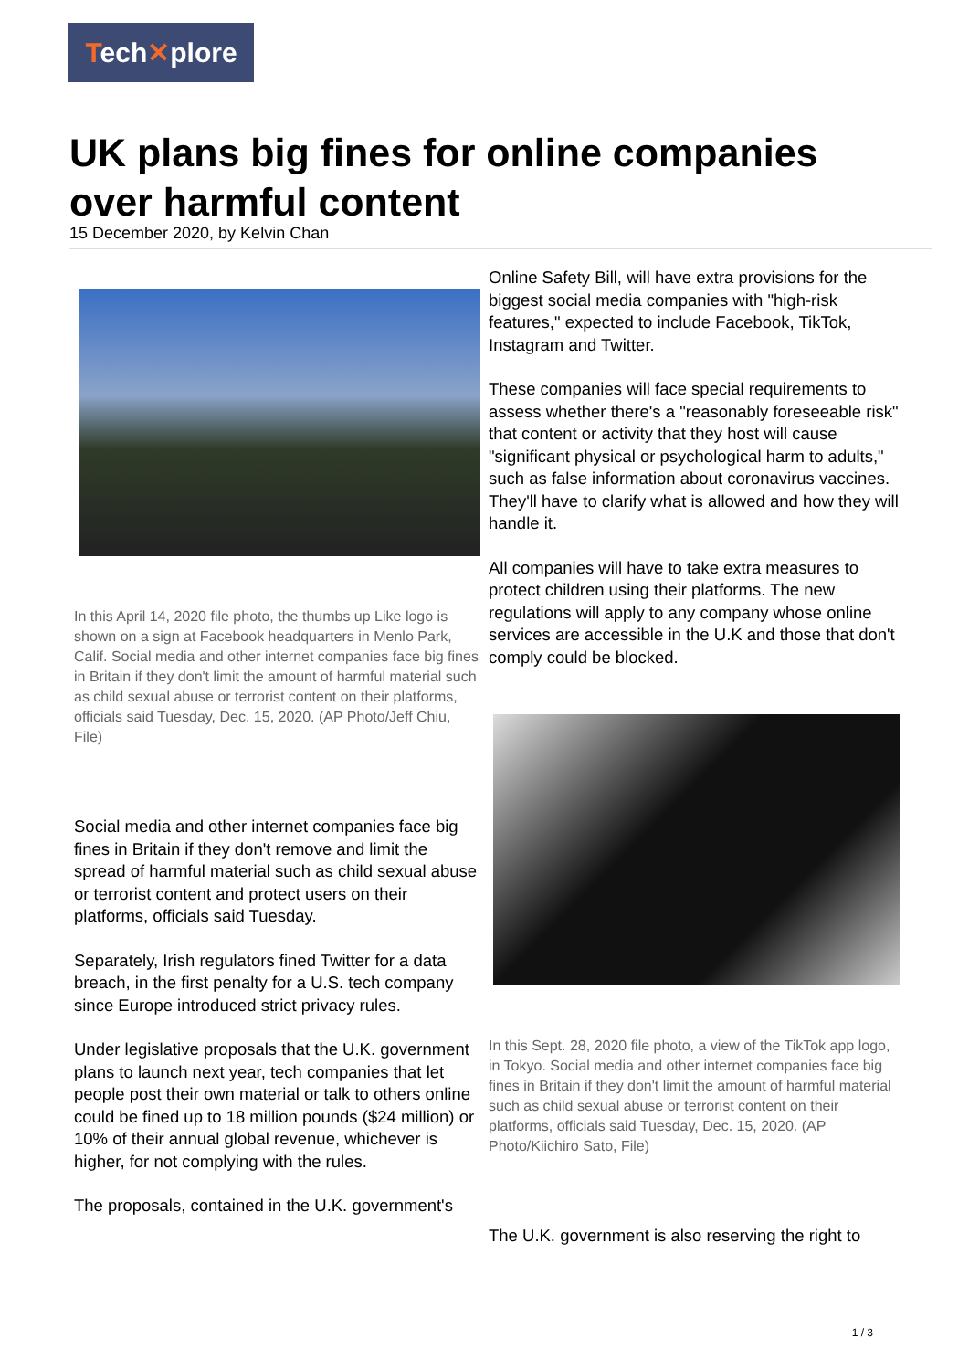Tech✕plore
UK plans big fines for online companies over harmful content
15 December 2020, by Kelvin Chan
In this April 14, 2020 file photo, the thumbs up Like logo is shown on a sign at Facebook headquarters in Menlo Park, Calif. Social media and other internet companies face big fines in Britain if they don't limit the amount of harmful material such as child sexual abuse or terrorist content on their platforms, officials said Tuesday, Dec. 15, 2020. (AP Photo/Jeff Chiu, File)
Social media and other internet companies face big fines in Britain if they don't remove and limit the spread of harmful material such as child sexual abuse or terrorist content and protect users on their platforms, officials said Tuesday.
Separately, Irish regulators fined Twitter for a data breach, in the first penalty for a U.S. tech company since Europe introduced strict privacy rules.
Under legislative proposals that the U.K. government plans to launch next year, tech companies that let people post their own material or talk to others online could be fined up to 18 million pounds ($24 million) or 10% of their annual global revenue, whichever is higher, for not complying with the rules.
The proposals, contained in the U.K. government's
Online Safety Bill, will have extra provisions for the biggest social media companies with "high-risk features," expected to include Facebook, TikTok, Instagram and Twitter.
These companies will face special requirements to assess whether there's a "reasonably foreseeable risk" that content or activity that they host will cause "significant physical or psychological harm to adults," such as false information about coronavirus vaccines. They'll have to clarify what is allowed and how they will handle it.
All companies will have to take extra measures to protect children using their platforms. The new regulations will apply to any company whose online services are accessible in the U.K and those that don't comply could be blocked.
In this Sept. 28, 2020 file photo, a view of the TikTok app logo, in Tokyo. Social media and other internet companies face big fines in Britain if they don't limit the amount of harmful material such as child sexual abuse or terrorist content on their platforms, officials said Tuesday, Dec. 15, 2020. (AP Photo/Kiichiro Sato, File)
The U.K. government is also reserving the right to
1 / 3